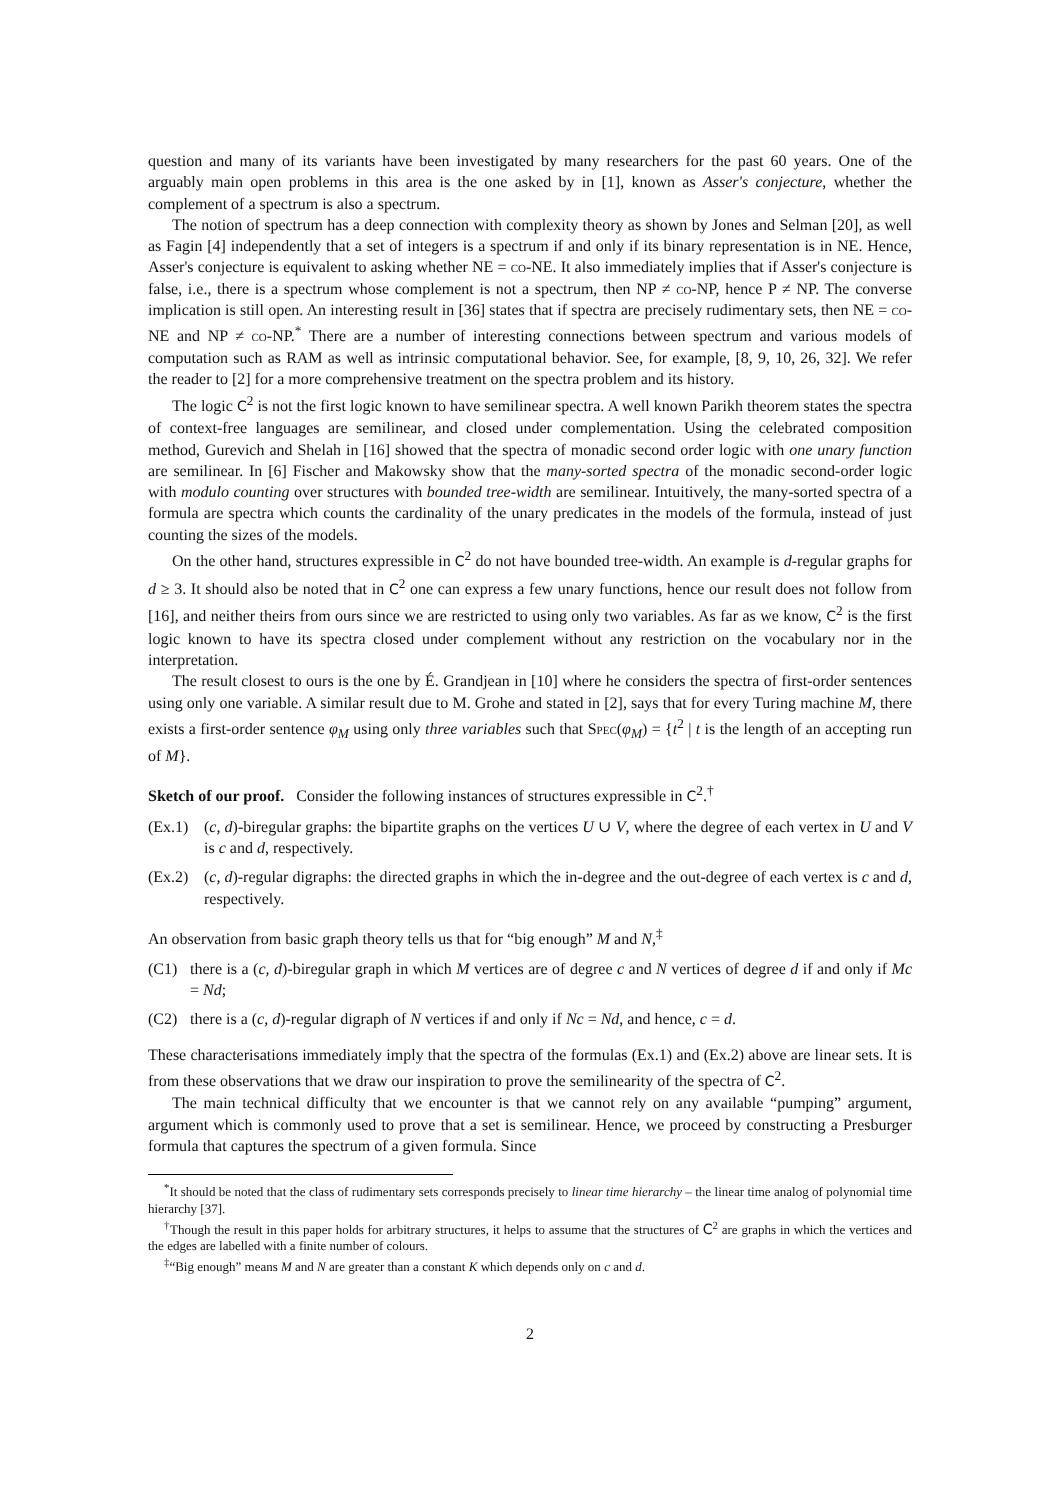question and many of its variants have been investigated by many researchers for the past 60 years. One of the arguably main open problems in this area is the one asked by in [1], known as Asser's conjecture, whether the complement of a spectrum is also a spectrum.
The notion of spectrum has a deep connection with complexity theory as shown by Jones and Selman [20], as well as Fagin [4] independently that a set of integers is a spectrum if and only if its binary representation is in NE. Hence, Asser's conjecture is equivalent to asking whether NE = co-NE. It also immediately implies that if Asser's conjecture is false, i.e., there is a spectrum whose complement is not a spectrum, then NP ≠ co-NP, hence P ≠ NP. The converse implication is still open. An interesting result in [36] states that if spectra are precisely rudimentary sets, then NE = co-NE and NP ≠ co-NP.<sup>*</sup> There are a number of interesting connections between spectrum and various models of computation such as RAM as well as intrinsic computational behavior. See, for example, [8, 9, 10, 26, 32]. We refer the reader to [2] for a more comprehensive treatment on the spectra problem and its history.
The logic C<sup>2</sup> is not the first logic known to have semilinear spectra. A well known Parikh theorem states the spectra of context-free languages are semilinear, and closed under complementation. Using the celebrated composition method, Gurevich and Shelah in [16] showed that the spectra of monadic second order logic with one unary function are semilinear. In [6] Fischer and Makowsky show that the many-sorted spectra of the monadic second-order logic with modulo counting over structures with bounded tree-width are semilinear. Intuitively, the many-sorted spectra of a formula are spectra which counts the cardinality of the unary predicates in the models of the formula, instead of just counting the sizes of the models.
On the other hand, structures expressible in C<sup>2</sup> do not have bounded tree-width. An example is d-regular graphs for d ≥ 3. It should also be noted that in C<sup>2</sup> one can express a few unary functions, hence our result does not follow from [16], and neither theirs from ours since we are restricted to using only two variables. As far as we know, C<sup>2</sup> is the first logic known to have its spectra closed under complement without any restriction on the vocabulary nor in the interpretation.
The result closest to ours is the one by É. Grandjean in [10] where he considers the spectra of first-order sentences using only one variable. A similar result due to M. Grohe and stated in [2], says that for every Turing machine M, there exists a first-order sentence φ<sub>M</sub> using only three variables such that Spec(φ<sub>M</sub>) = {t<sup>2</sup> | t is the length of an accepting run of M}.
Sketch of our proof. Consider the following instances of structures expressible in C<sup>2</sup>.<sup>†</sup>
(Ex.1) (c, d)-biregular graphs: the bipartite graphs on the vertices U ∪ V, where the degree of each vertex in U and V is c and d, respectively.
(Ex.2) (c, d)-regular digraphs: the directed graphs in which the in-degree and the out-degree of each vertex is c and d, respectively.
An observation from basic graph theory tells us that for “big enough” M and N,<sup>‡</sup>
(C1) there is a (c, d)-biregular graph in which M vertices are of degree c and N vertices of degree d if and only if Mc = Nd;
(C2) there is a (c, d)-regular digraph of N vertices if and only if Nc = Nd, and hence, c = d.
These characterisations immediately imply that the spectra of the formulas (Ex.1) and (Ex.2) above are linear sets. It is from these observations that we draw our inspiration to prove the semilinearity of the spectra of C<sup>2</sup>.
The main technical difficulty that we encounter is that we cannot rely on any available “pumping” argument, argument which is commonly used to prove that a set is semilinear. Hence, we proceed by constructing a Presburger formula that captures the spectrum of a given formula. Since
<sup>*</sup> It should be noted that the class of rudimentary sets corresponds precisely to linear time hierarchy – the linear time analog of polynomial time hierarchy [37].
<sup>†</sup> Though the result in this paper holds for arbitrary structures, it helps to assume that the structures of C<sup>2</sup> are graphs in which the vertices and the edges are labelled with a finite number of colours.
<sup>‡</sup> “Big enough” means M and N are greater than a constant K which depends only on c and d.
2